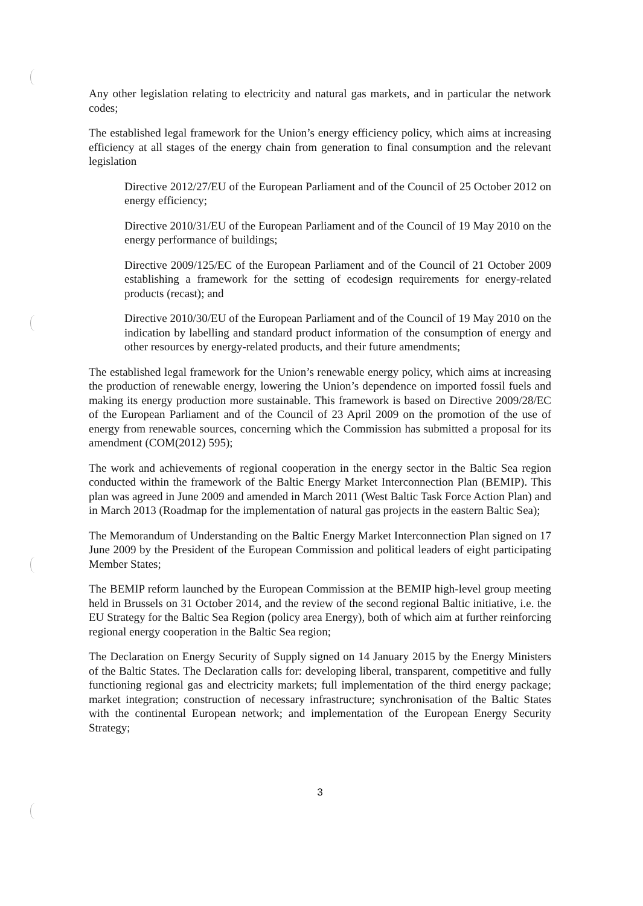Any other legislation relating to electricity and natural gas markets, and in particular the network codes;
The established legal framework for the Union’s energy efficiency policy, which aims at increasing efficiency at all stages of the energy chain from generation to final consumption and the relevant legislation
Directive 2012/27/EU of the European Parliament and of the Council of 25 October 2012 on energy efficiency;
Directive 2010/31/EU of the European Parliament and of the Council of 19 May 2010 on the energy performance of buildings;
Directive 2009/125/EC of the European Parliament and of the Council of 21 October 2009 establishing a framework for the setting of ecodesign requirements for energy-related products (recast); and
Directive 2010/30/EU of the European Parliament and of the Council of 19 May 2010 on the indication by labelling and standard product information of the consumption of energy and other resources by energy-related products, and their future amendments;
The established legal framework for the Union’s renewable energy policy, which aims at increasing the production of renewable energy, lowering the Union’s dependence on imported fossil fuels and making its energy production more sustainable. This framework is based on Directive 2009/28/EC of the European Parliament and of the Council of 23 April 2009 on the promotion of the use of energy from renewable sources, concerning which the Commission has submitted a proposal for its amendment (COM(2012) 595);
The work and achievements of regional cooperation in the energy sector in the Baltic Sea region conducted within the framework of the Baltic Energy Market Interconnection Plan (BEMIP). This plan was agreed in June 2009 and amended in March 2011 (West Baltic Task Force Action Plan) and in March 2013 (Roadmap for the implementation of natural gas projects in the eastern Baltic Sea);
The Memorandum of Understanding on the Baltic Energy Market Interconnection Plan signed on 17 June 2009 by the President of the European Commission and political leaders of eight participating Member States;
The BEMIP reform launched by the European Commission at the BEMIP high-level group meeting held in Brussels on 31 October 2014, and the review of the second regional Baltic initiative, i.e. the EU Strategy for the Baltic Sea Region (policy area Energy), both of which aim at further reinforcing regional energy cooperation in the Baltic Sea region;
The Declaration on Energy Security of Supply signed on 14 January 2015 by the Energy Ministers of the Baltic States. The Declaration calls for: developing liberal, transparent, competitive and fully functioning regional gas and electricity markets; full implementation of the third energy package; market integration; construction of necessary infrastructure; synchronisation of the Baltic States with the continental European network; and implementation of the European Energy Security Strategy;
3